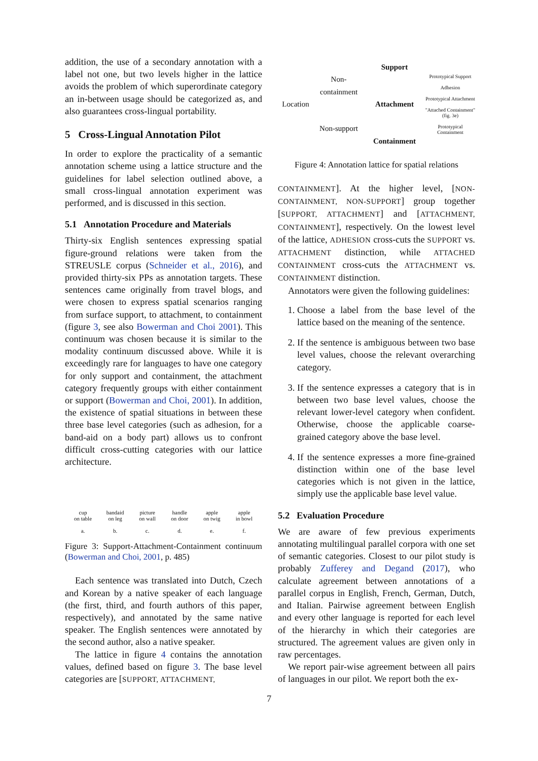addition, the use of a secondary annotation with a label not one, but two levels higher in the lattice avoids the problem of which superordinate category an in-between usage should be categorized as, and also guarantees cross-lingual portability.
5 Cross-Lingual Annotation Pilot
In order to explore the practicality of a semantic annotation scheme using a lattice structure and the guidelines for label selection outlined above, a small cross-lingual annotation experiment was performed, and is discussed in this section.
5.1 Annotation Procedure and Materials
Thirty-six English sentences expressing spatial figure-ground relations were taken from the STREUSLE corpus (Schneider et al., 2016), and provided thirty-six PPs as annotation targets. These sentences came originally from travel blogs, and were chosen to express spatial scenarios ranging from surface support, to attachment, to containment (figure 3, see also Bowerman and Choi 2001). This continuum was chosen because it is similar to the modality continuum discussed above. While it is exceedingly rare for languages to have one category for only support and containment, the attachment category frequently groups with either containment or support (Bowerman and Choi, 2001). In addition, the existence of spatial situations in between these three base level categories (such as adhesion, for a band-aid on a body part) allows us to confront difficult cross-cutting categories with our lattice architecture.
cup
on table
a.
bandaid
on leg
b.
picture
on wall
c.
handle
on door
d.
apple
on twig
e.
apple
in bowl
f.
Figure 3: Support-Attachment-Containment continuum (Bowerman and Choi, 2001, p. 485)
Each sentence was translated into Dutch, Czech and Korean by a native speaker of each language (the first, third, and fourth authors of this paper, respectively), and annotated by the same native speaker. The English sentences were annotated by the second author, also a native speaker.
The lattice in figure 4 contains the annotation values, defined based on figure 3. The base level categories are [SUPPORT, ATTACHMENT,
Location
Non-
containment
Non-support
Support
Attachment
Containment
Prototypical Support
Adhesion
Prototypical Attachment
"Attached Containment" (fig. 3e)
Prototypical Containment
Figure 4: Annotation lattice for spatial relations
CONTAINMENT]. At the higher level, [NON-CONTAINMENT, NON-SUPPORT] group together [SUPPORT, ATTACHMENT] and [ATTACHMENT, CONTAINMENT], respectively. On the lowest level of the lattice, ADHESION cross-cuts the SUPPORT vs. ATTACHMENT distinction, while ATTACHED CONTAINMENT cross-cuts the ATTACHMENT vs. CONTAINMENT distinction.
Annotators were given the following guidelines:
1. Choose a label from the base level of the lattice based on the meaning of the sentence.
2. If the sentence is ambiguous between two base level values, choose the relevant overarching category.
3. If the sentence expresses a category that is in between two base level values, choose the relevant lower-level category when confident. Otherwise, choose the applicable coarse-grained category above the base level.
4. If the sentence expresses a more fine-grained distinction within one of the base level categories which is not given in the lattice, simply use the applicable base level value.
5.2 Evaluation Procedure
We are aware of few previous experiments annotating multilingual parallel corpora with one set of semantic categories. Closest to our pilot study is probably Zufferey and Degand (2017), who calculate agreement between annotations of a parallel corpus in English, French, German, Dutch, and Italian. Pairwise agreement between English and every other language is reported for each level of the hierarchy in which their categories are structured. The agreement values are given only in raw percentages.
We report pair-wise agreement between all pairs of languages in our pilot. We report both the ex-
7